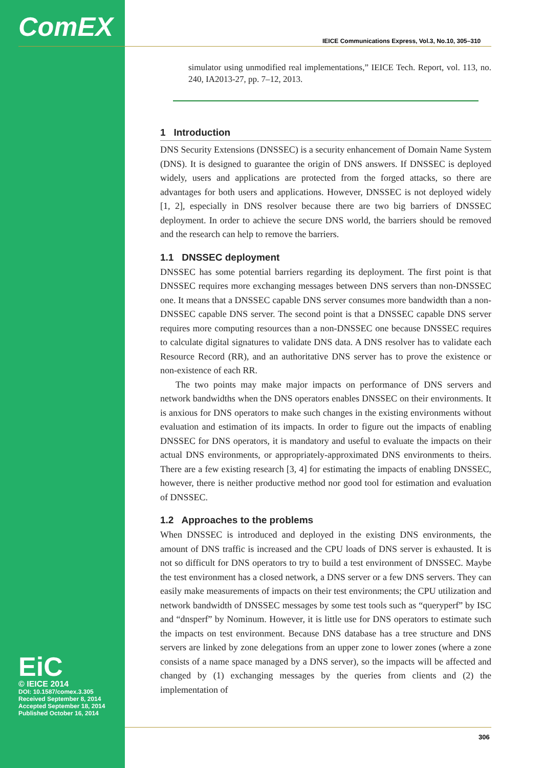ComEX
IEICE Communications Express, Vol.3, No.10, 305–310
simulator using unmodified real implementations,” IEICE Tech. Report, vol. 113, no. 240, IA2013-27, pp. 7–12, 2013.
1 Introduction
DNS Security Extensions (DNSSEC) is a security enhancement of Domain Name System (DNS). It is designed to guarantee the origin of DNS answers. If DNSSEC is deployed widely, users and applications are protected from the forged attacks, so there are advantages for both users and applications. However, DNSSEC is not deployed widely [1, 2], especially in DNS resolver because there are two big barriers of DNSSEC deployment. In order to achieve the secure DNS world, the barriers should be removed and the research can help to remove the barriers.
1.1 DNSSEC deployment
DNSSEC has some potential barriers regarding its deployment. The first point is that DNSSEC requires more exchanging messages between DNS servers than non-DNSSEC one. It means that a DNSSEC capable DNS server consumes more bandwidth than a non-DNSSEC capable DNS server. The second point is that a DNSSEC capable DNS server requires more computing resources than a non-DNSSEC one because DNSSEC requires to calculate digital signatures to validate DNS data. A DNS resolver has to validate each Resource Record (RR), and an authoritative DNS server has to prove the existence or non-existence of each RR.
The two points may make major impacts on performance of DNS servers and network bandwidths when the DNS operators enables DNSSEC on their environments. It is anxious for DNS operators to make such changes in the existing environments without evaluation and estimation of its impacts. In order to figure out the impacts of enabling DNSSEC for DNS operators, it is mandatory and useful to evaluate the impacts on their actual DNS environments, or appropriately-approximated DNS environments to theirs. There are a few existing research [3, 4] for estimating the impacts of enabling DNSSEC, however, there is neither productive method nor good tool for estimation and evaluation of DNSSEC.
1.2 Approaches to the problems
When DNSSEC is introduced and deployed in the existing DNS environments, the amount of DNS traffic is increased and the CPU loads of DNS server is exhausted. It is not so difficult for DNS operators to try to build a test environment of DNSSEC. Maybe the test environment has a closed network, a DNS server or a few DNS servers. They can easily make measurements of impacts on their test environments; the CPU utilization and network bandwidth of DNSSEC messages by some test tools such as “queryperf” by ISC and “dnsperf” by Nominum. However, it is little use for DNS operators to estimate such the impacts on test environment. Because DNS database has a tree structure and DNS servers are linked by zone delegations from an upper zone to lower zones (where a zone consists of a name space managed by a DNS server), so the impacts will be affected and changed by (1) exchanging messages by the queries from clients and (2) the implementation of
EiC
© IEICE 2014
DOI: 10.1587/comex.3.305
Received September 8, 2014
Accepted September 18, 2014
Published October 16, 2014
306